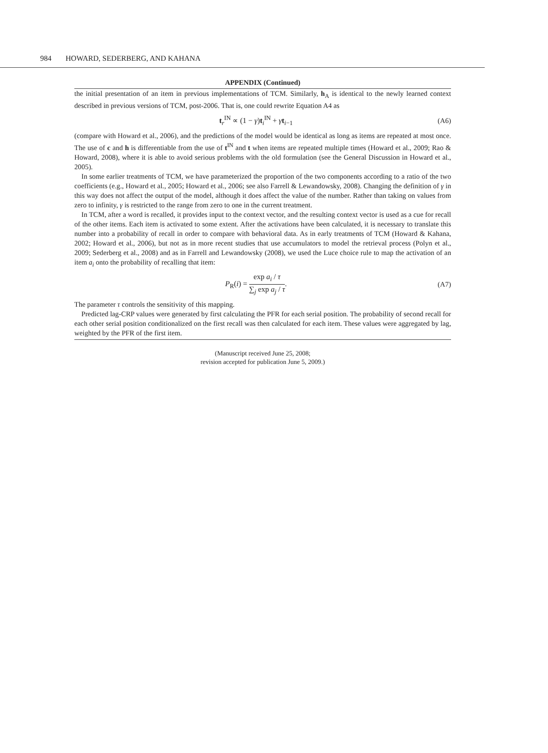984 HOWARD, SEDERBERG, AND KAHANA
APPENDIX (Continued)
the initial presentation of an item in previous implementations of TCM. Similarly, h<sub>A</sub> is identical to the newly learned context described in previous versions of TCM, post-2006. That is, one could rewrite Equation A4 as
t<sub>r</sub><sup>IN</sup> ∝ (1 − γ)t<sub>i</sub><sup>IN</sup> + γt<sub>i−1</sub> (A6)
(compare with Howard et al., 2006), and the predictions of the model would be identical as long as items are repeated at most once. The use of c and h is differentiable from the use of t<sup>IN</sup> and t when items are repeated multiple times (Howard et al., 2009; Rao & Howard, 2008), where it is able to avoid serious problems with the old formulation (see the General Discussion in Howard et al., 2005).
In some earlier treatments of TCM, we have parameterized the proportion of the two components according to a ratio of the two coefficients (e.g., Howard et al., 2005; Howard et al., 2006; see also Farrell & Lewandowsky, 2008). Changing the definition of γ in this way does not affect the output of the model, although it does affect the value of the number. Rather than taking on values from zero to infinity, γ is restricted to the range from zero to one in the current treatment.
In TCM, after a word is recalled, it provides input to the context vector, and the resulting context vector is used as a cue for recall of the other items. Each item is activated to some extent. After the activations have been calculated, it is necessary to translate this number into a probability of recall in order to compare with behavioral data. As in early treatments of TCM (Howard & Kahana, 2002; Howard et al., 2006), but not as in more recent studies that use accumulators to model the retrieval process (Polyn et al., 2009; Sederberg et al., 2008) and as in Farrell and Lewandowsky (2008), we used the Luce choice rule to map the activation of an item a<sub>i</sub> onto the probability of recalling that item:
P<sub>R</sub>(i) = exp a<sub>i</sub> / τ ∑<sub>j</sub> exp a<sub>j</sub> / τ. (A7)
The parameter τ controls the sensitivity of this mapping.
Predicted lag-CRP values were generated by first calculating the PFR for each serial position. The probability of second recall for each other serial position conditionalized on the first recall was then calculated for each item. These values were aggregated by lag, weighted by the PFR of the first item.
(Manuscript received June 25, 2008;
revision accepted for publication June 5, 2009.)